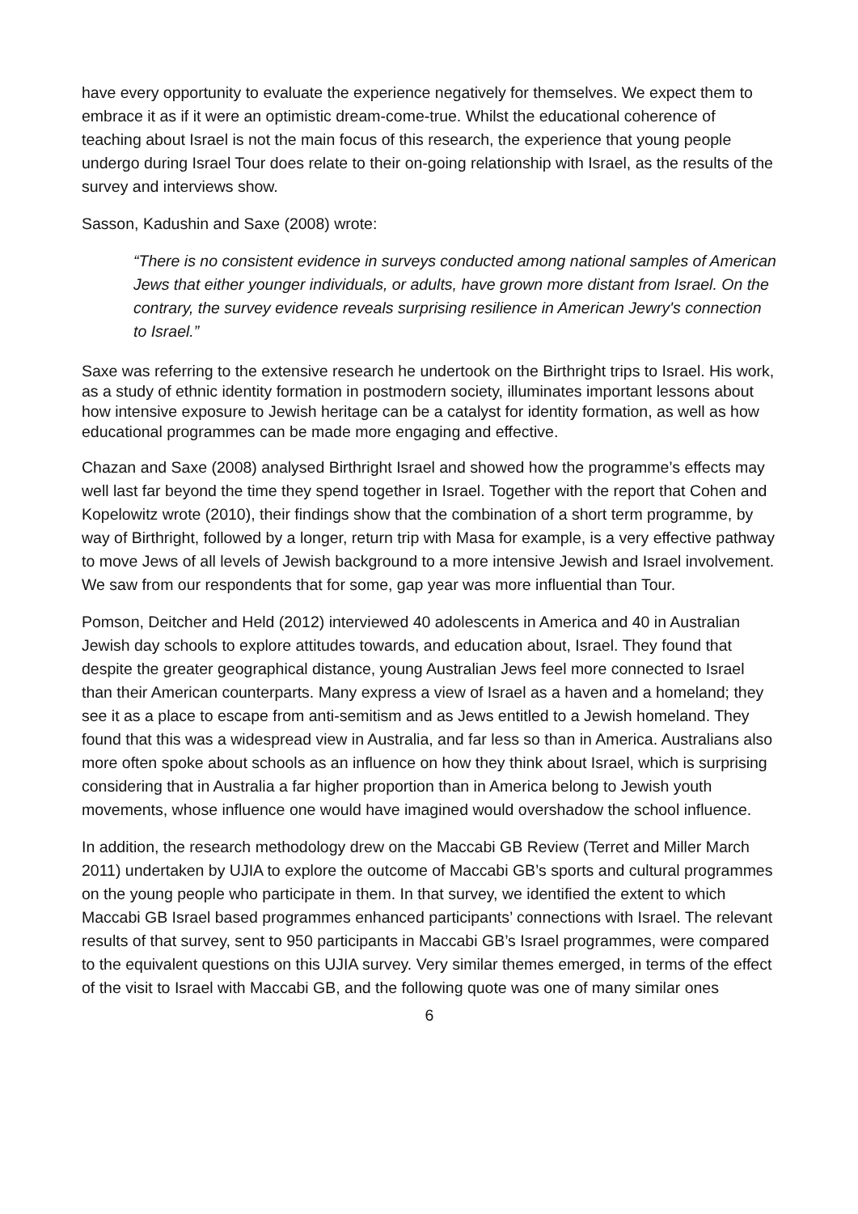have every opportunity to evaluate the experience negatively for themselves. We expect them to embrace it as if it were an optimistic dream-come-true. Whilst the educational coherence of teaching about Israel is not the main focus of this research, the experience that young people undergo during Israel Tour does relate to their on-going relationship with Israel, as the results of the survey and interviews show.
Sasson, Kadushin and Saxe (2008) wrote:
“There is no consistent evidence in surveys conducted among national samples of American Jews that either younger individuals, or adults, have grown more distant from Israel. On the contrary, the survey evidence reveals surprising resilience in American Jewry's connection to Israel.”
Saxe was referring to the extensive research he undertook on the Birthright trips to Israel. His work, as a study of ethnic identity formation in postmodern society, illuminates important lessons about how intensive exposure to Jewish heritage can be a catalyst for identity formation, as well as how educational programmes can be made more engaging and effective.
Chazan and Saxe (2008) analysed Birthright Israel and showed how the programme’s effects may well last far beyond the time they spend together in Israel. Together with the report that Cohen and Kopelowitz wrote (2010), their findings show that the combination of a short term programme, by way of Birthright, followed by a longer, return trip with Masa for example, is a very effective pathway to move Jews of all levels of Jewish background to a more intensive Jewish and Israel involvement. We saw from our respondents that for some, gap year was more influential than Tour.
Pomson, Deitcher and Held (2012) interviewed 40 adolescents in America and 40 in Australian Jewish day schools to explore attitudes towards, and education about, Israel. They found that despite the greater geographical distance, young Australian Jews feel more connected to Israel than their American counterparts. Many express a view of Israel as a haven and a homeland; they see it as a place to escape from anti-semitism and as Jews entitled to a Jewish homeland. They found that this was a widespread view in Australia, and far less so than in America. Australians also more often spoke about schools as an influence on how they think about Israel, which is surprising considering that in Australia a far higher proportion than in America belong to Jewish youth movements, whose influence one would have imagined would overshadow the school influence.
In addition, the research methodology drew on the Maccabi GB Review (Terret and Miller March 2011) undertaken by UJIA to explore the outcome of Maccabi GB’s sports and cultural programmes on the young people who participate in them. In that survey, we identified the extent to which Maccabi GB Israel based programmes enhanced participants’ connections with Israel. The relevant results of that survey, sent to 950 participants in Maccabi GB’s Israel programmes, were compared to the equivalent questions on this UJIA survey. Very similar themes emerged, in terms of the effect of the visit to Israel with Maccabi GB, and the following quote was one of many similar ones
6